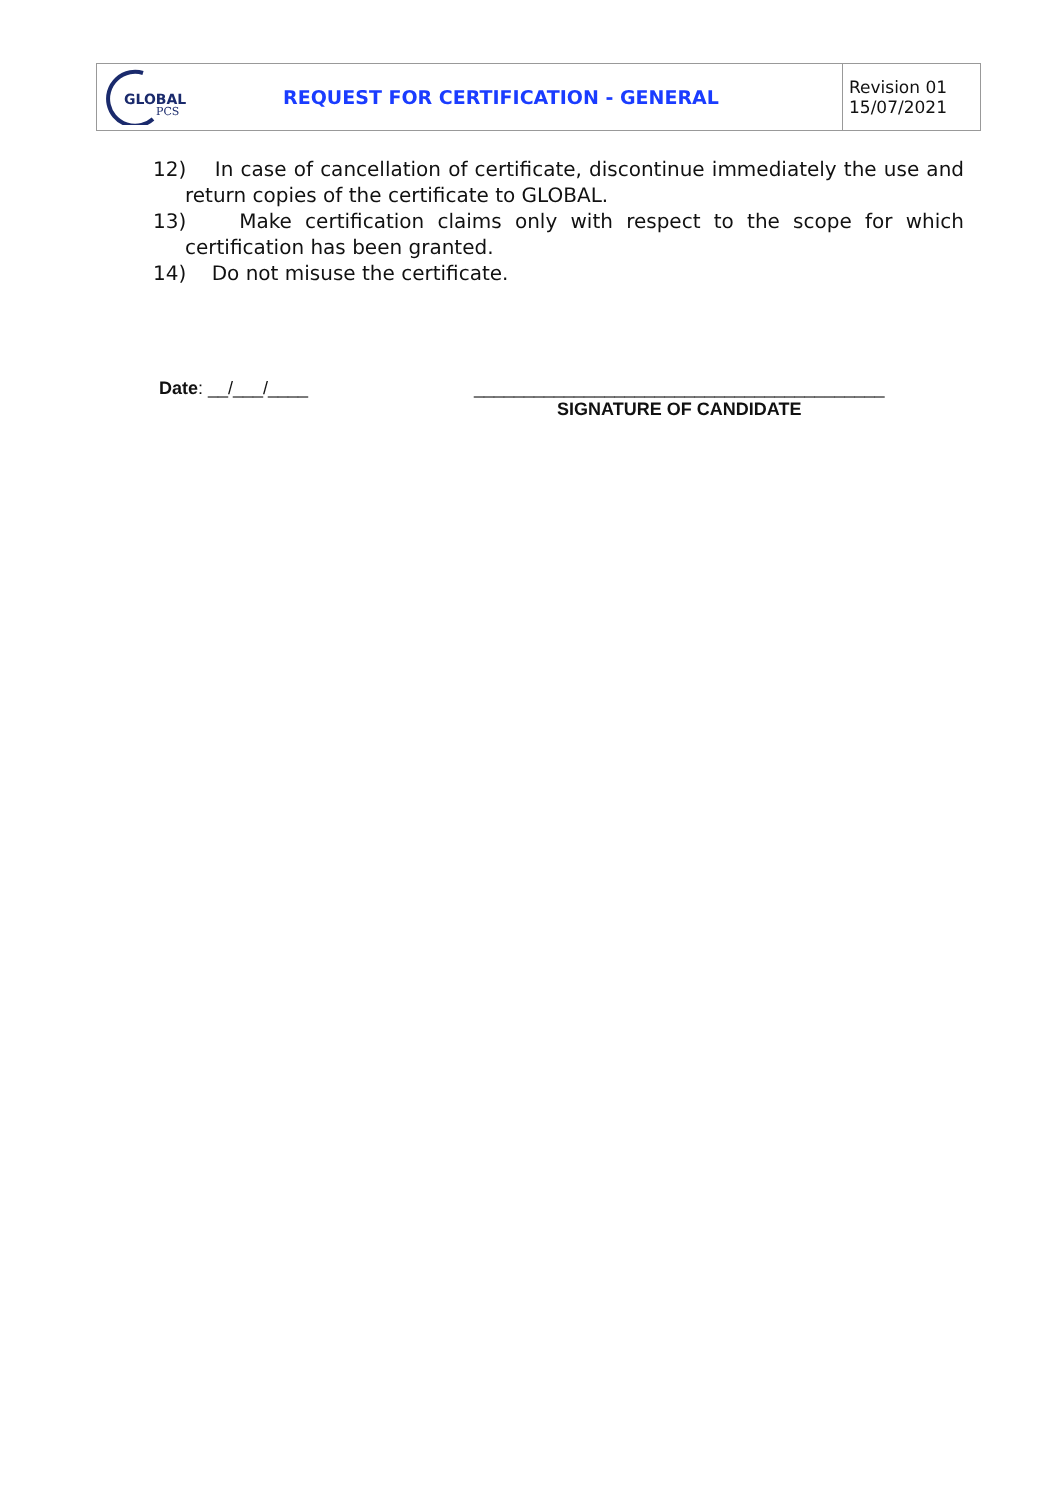| GLOBAL PCS | REQUEST FOR CERTIFICATION - GENERAL | Revision 01 15/07/2021 |
12) In case of cancellation of certificate, discontinue immediately the use and return copies of the certificate to GLOBAL.
13) Make certification claims only with respect to the scope for which certification has been granted.
14) Do not misuse the certificate.
Date: __/___/____ _________________________________________
SIGNATURE OF CANDIDATE